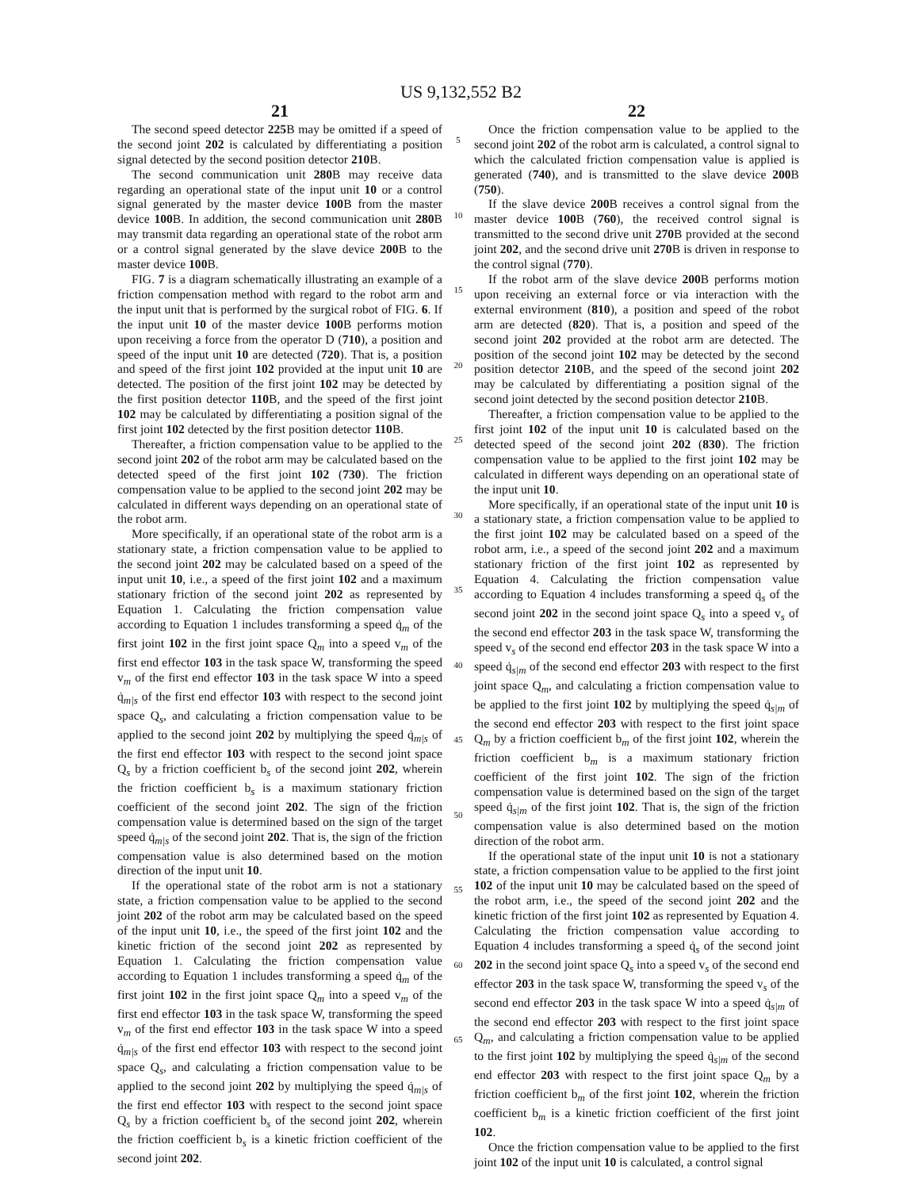US 9,132,552 B2
21
The second speed detector 225 B may be omitted if a speed of the second joint 202 is calculated by differentiating a position signal detected by the second position detector 210 B.
The second communication unit 280 B may receive data regarding an operational state of the input unit 10 or a control signal generated by the master device 100 B from the master device 100 B. In addition, the second communication unit 280 B may transmit data regarding an operational state of the robot arm or a control signal generated by the slave device 200 B to the master device 100 B.
FIG. 7 is a diagram schematically illustrating an example of a friction compensation method with regard to the robot arm and the input unit that is performed by the surgical robot of FIG. 6. If the input unit 10 of the master device 100 B performs motion upon receiving a force from the operator D (710), a position and speed of the input unit 10 are detected (720). That is, a position and speed of the first joint 102 provided at the input unit 10 are detected. The position of the first joint 102 may be detected by the first position detector 110 B, and the speed of the first joint 102 may be calculated by differentiating a position signal of the first joint 102 detected by the first position detector 110 B.
Thereafter, a friction compensation value to be applied to the second joint 202 of the robot arm may be calculated based on the detected speed of the first joint 102 (730). The friction compensation value to be applied to the second joint 202 may be calculated in different ways depending on an operational state of the robot arm.
More specifically, if an operational state of the robot arm is a stationary state, a friction compensation value to be applied to the second joint 202 may be calculated based on a speed of the input unit 10, i.e., a speed of the first joint 102 and a maximum stationary friction of the second joint 202 as represented by Equation 1. Calculating the friction compensation value according to Equation 1 includes transforming a speed q̇<sub>m</sub> of the first joint 102 in the first joint space Q<sub>m</sub> into a speed v<sub>m</sub> of the first end effector 103 in the task space W, transforming the speed v<sub>m</sub> of the first end effector 103 in the task space W into a speed q̇<sub>m|s</sub> of the first end effector 103 with respect to the second joint space Q<sub>s</sub>, and calculating a friction compensation value to be applied to the second joint 202 by multiplying the speed q̇<sub>m|s</sub> of the first end effector 103 with respect to the second joint space Q<sub>s</sub> by a friction coefficient b<sub>s</sub> of the second joint 202, wherein the friction coefficient b<sub>s</sub> is a maximum stationary friction coefficient of the second joint 202. The sign of the friction compensation value is determined based on the sign of the target speed q̇<sub>m|s</sub> of the second joint 202. That is, the sign of the friction compensation value is also determined based on the motion direction of the input unit 10.
If the operational state of the robot arm is not a stationary state, a friction compensation value to be applied to the second joint 202 of the robot arm may be calculated based on the speed of the input unit 10, i.e., the speed of the first joint 102 and the kinetic friction of the second joint 202 as represented by Equation 1. Calculating the friction compensation value according to Equation 1 includes transforming a speed q̇<sub>m</sub> of the first joint 102 in the first joint space Q<sub>m</sub> into a speed v<sub>m</sub> of the first end effector 103 in the task space W, transforming the speed v<sub>m</sub> of the first end effector 103 in the task space W into a speed q̇<sub>m|s</sub> of the first end effector 103 with respect to the second joint space Q<sub>s</sub>, and calculating a friction compensation value to be applied to the second joint 202 by multiplying the speed q̇<sub>m|s</sub> of the first end effector 103 with respect to the second joint space Q<sub>s</sub> by a friction coefficient b<sub>s</sub> of the second joint 202, wherein the friction coefficient b<sub>s</sub> is a kinetic friction coefficient of the second joint 202.
5
10
15
20
25
30
35
40
45
50
55
60
65
22
Once the friction compensation value to be applied to the second joint 202 of the robot arm is calculated, a control signal to which the calculated friction compensation value is applied is generated (740), and is transmitted to the slave device 200 B (750).
If the slave device 200 B receives a control signal from the master device 100 B (760), the received control signal is transmitted to the second drive unit 270 B provided at the second joint 202, and the second drive unit 270 B is driven in response to the control signal (770).
If the robot arm of the slave device 200 B performs motion upon receiving an external force or via interaction with the external environment (810), a position and speed of the robot arm are detected (820). That is, a position and speed of the second joint 202 provided at the robot arm are detected. The position of the second joint 102 may be detected by the second position detector 210 B, and the speed of the second joint 202 may be calculated by differentiating a position signal of the second joint detected by the second position detector 210 B.
Thereafter, a friction compensation value to be applied to the first joint 102 of the input unit 10 is calculated based on the detected speed of the second joint 202 (830). The friction compensation value to be applied to the first joint 102 may be calculated in different ways depending on an operational state of the input unit 10.
More specifically, if an operational state of the input unit 10 is a stationary state, a friction compensation value to be applied to the first joint 102 may be calculated based on a speed of the robot arm, i.e., a speed of the second joint 202 and a maximum stationary friction of the first joint 102 as represented by Equation 4. Calculating the friction compensation value according to Equation 4 includes transforming a speed q̇<sub>s</sub> of the second joint 202 in the second joint space Q<sub>s</sub> into a speed v<sub>s</sub> of the second end effector 203 in the task space W, transforming the speed v<sub>s</sub> of the second end effector 203 in the task space W into a speed q̇<sub>s|m</sub> of the second end effector 203 with respect to the first joint space Q<sub>m</sub>, and calculating a friction compensation value to be applied to the first joint 102 by multiplying the speed q̇<sub>s|m</sub> of the second end effector 203 with respect to the first joint space Q<sub>m</sub> by a friction coefficient b<sub>m</sub> of the first joint 102, wherein the friction coefficient b<sub>m</sub> is a maximum stationary friction coefficient of the first joint 102. The sign of the friction compensation value is determined based on the sign of the target speed q̇<sub>s|m</sub> of the first joint 102. That is, the sign of the friction compensation value is also determined based on the motion direction of the robot arm.
If the operational state of the input unit 10 is not a stationary state, a friction compensation value to be applied to the first joint 102 of the input unit 10 may be calculated based on the speed of the robot arm, i.e., the speed of the second joint 202 and the kinetic friction of the first joint 102 as represented by Equation 4. Calculating the friction compensation value according to Equation 4 includes transforming a speed q̇<sub>s</sub> of the second joint 202 in the second joint space Q<sub>s</sub> into a speed v<sub>s</sub> of the second end effector 203 in the task space W, transforming the speed v<sub>s</sub> of the second end effector 203 in the task space W into a speed q̇<sub>s|m</sub> of the second end effector 203 with respect to the first joint space Q<sub>m</sub>, and calculating a friction compensation value to be applied to the first joint 102 by multiplying the speed q̇<sub>s|m</sub> of the second end effector 203 with respect to the first joint space Q<sub>m</sub> by a friction coefficient b<sub>m</sub> of the first joint 102, wherein the friction coefficient b<sub>m</sub> is a kinetic friction coefficient of the first joint 102.
Once the friction compensation value to be applied to the first joint 102 of the input unit 10 is calculated, a control signal